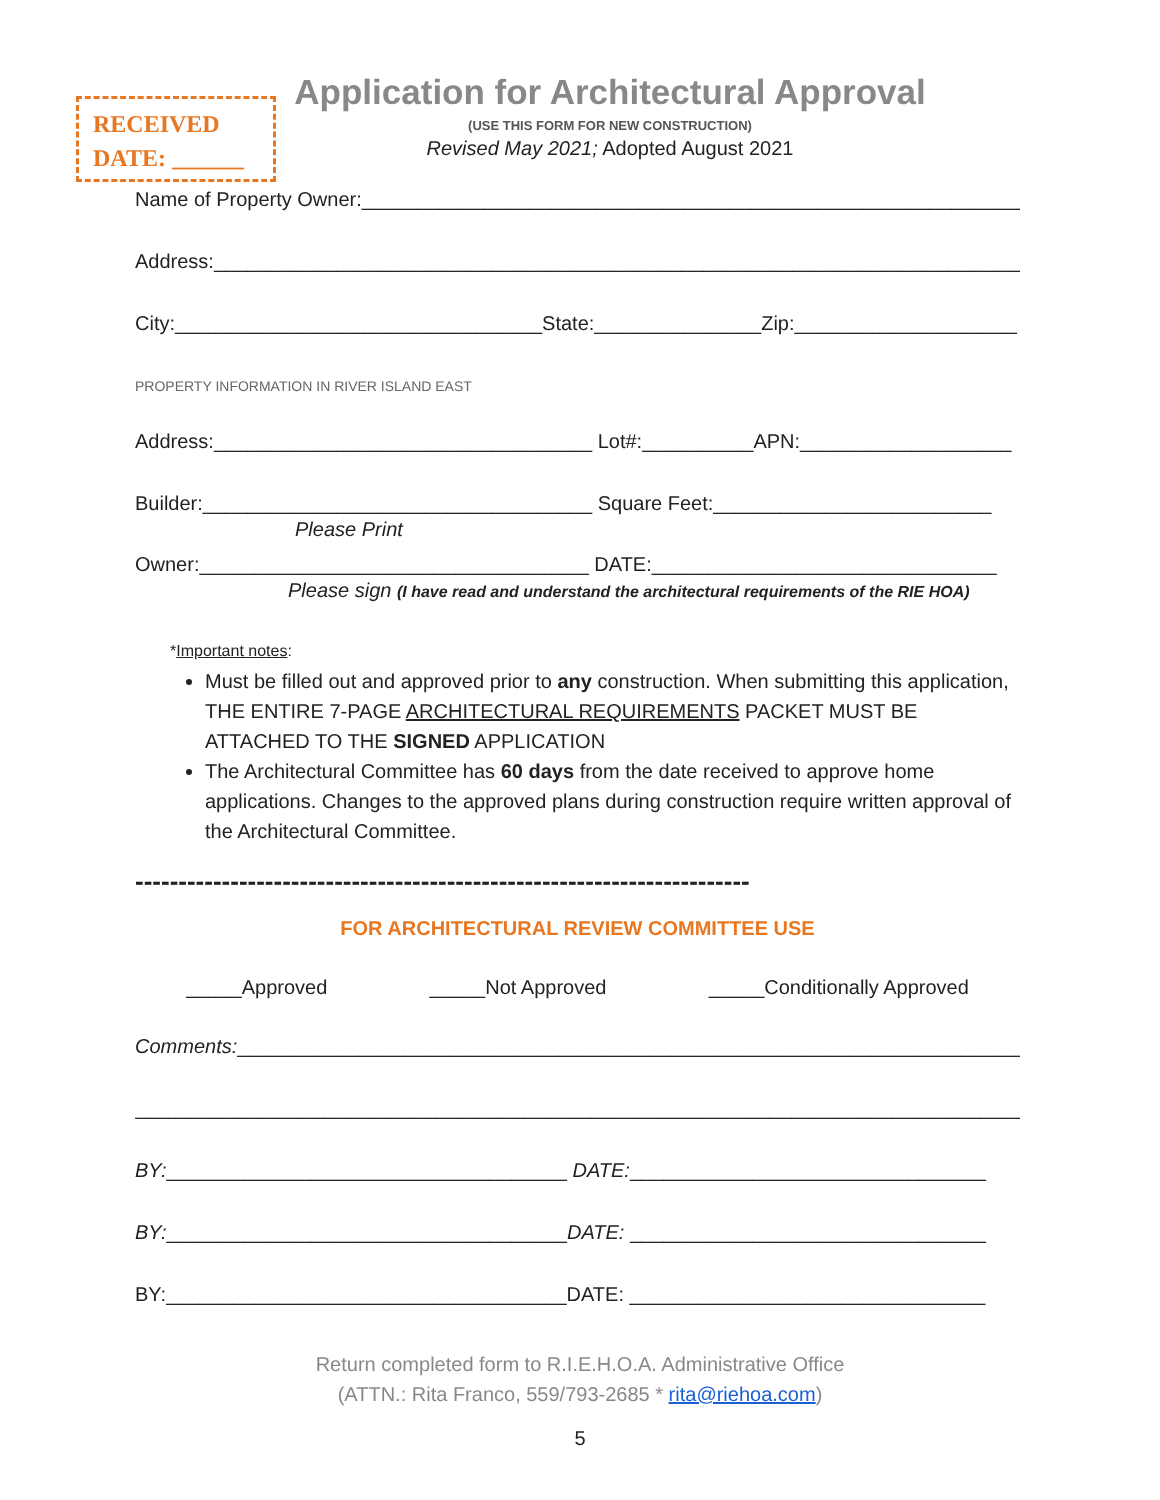RECEIVED
DATE: ______
Application for Architectural Approval
(USE THIS FORM FOR NEW CONSTRUCTION)
Revised May 2021; Adopted August 2021
Name of Property Owner:______________________________________________________________
Address:__________________________________________________________________________
City:_________________________________State:_______________Zip:____________________
PROPERTY INFORMATION IN RIVER ISLAND EAST
Address:__________________________________ Lot#:__________APN:___________________
Builder:___________________________________ Square Feet:_________________________
Please Print
Owner:___________________________________ DATE:_______________________________
Please sign (I have read and understand the architectural requirements of the RIE HOA)
*Important notes:
Must be filled out and approved prior to any construction. When submitting this application, THE ENTIRE 7-PAGE ARCHITECTURAL REQUIREMENTS PACKET MUST BE ATTACHED TO THE SIGNED APPLICATION
The Architectural Committee has 60 days from the date received to approve home applications. Changes to the approved plans during construction require written approval of the Architectural Committee.
-----------------------------------------------------------------------
FOR ARCHITECTURAL REVIEW COMMITTEE USE
_____Approved _____Not Approved _____Conditionally Approved
Comments:__________________________________________________________________________
_____________________________________________________________________________________
BY:____________________________________ DATE:________________________________
BY:____________________________________DATE: ________________________________
BY:____________________________________DATE: ________________________________
Return completed form to R.I.E.H.O.A. Administrative Office
(ATTN.: Rita Franco, 559/793-2685 * rita@riehoa.com)
5